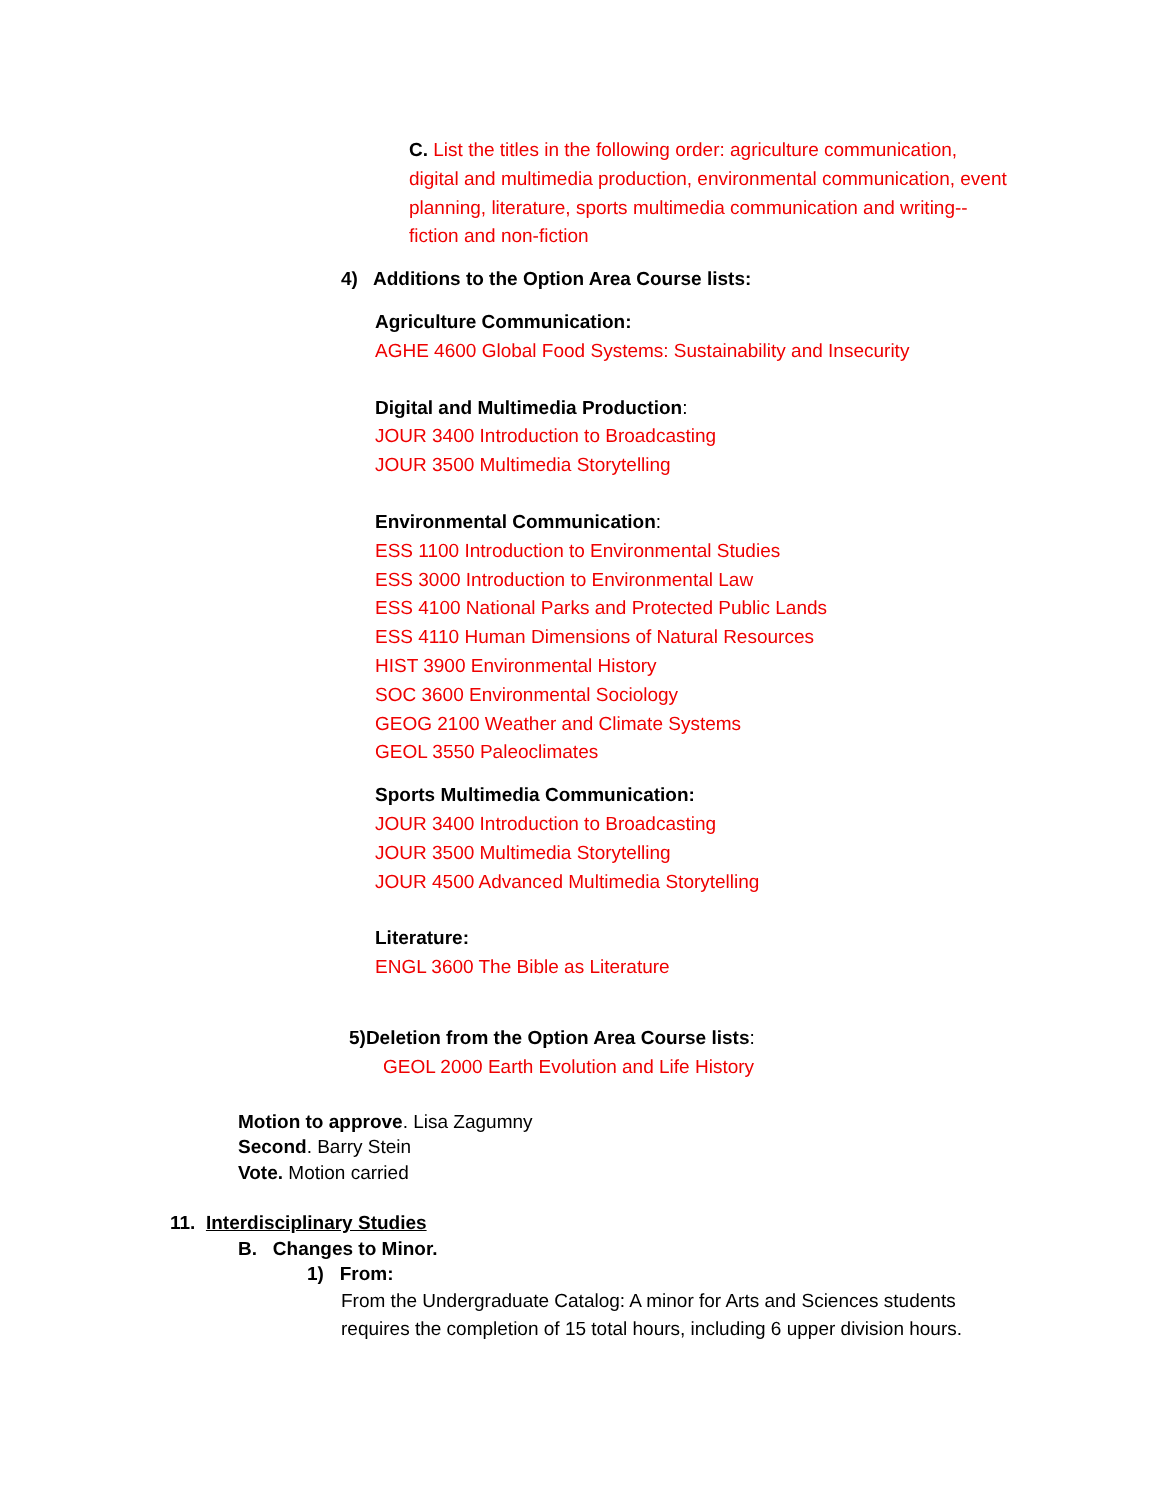C. List the titles in the following order: agriculture communication, digital and multimedia production, environmental communication, event planning, literature, sports multimedia communication and writing--fiction and non-fiction
4) Additions to the Option Area Course lists:
Agriculture Communication:
AGHE 4600 Global Food Systems: Sustainability and Insecurity
Digital and Multimedia Production:
JOUR 3400 Introduction to Broadcasting
JOUR 3500 Multimedia Storytelling
Environmental Communication:
ESS 1100 Introduction to Environmental Studies
ESS 3000 Introduction to Environmental Law
ESS 4100 National Parks and Protected Public Lands
ESS 4110 Human Dimensions of Natural Resources
HIST 3900 Environmental History
SOC 3600 Environmental Sociology
GEOG 2100 Weather and Climate Systems
GEOL 3550 Paleoclimates
Sports Multimedia Communication:
JOUR 3400 Introduction to Broadcasting
JOUR 3500 Multimedia Storytelling
JOUR 4500 Advanced Multimedia Storytelling
Literature:
ENGL 3600 The Bible as Literature
5)Deletion from the Option Area Course lists:
GEOL 2000 Earth Evolution and Life History
Motion to approve. Lisa Zagumny
Second. Barry Stein
Vote. Motion carried
11. Interdisciplinary Studies
B. Changes to Minor.
1) From:
From the Undergraduate Catalog: A minor for Arts and Sciences students requires the completion of 15 total hours, including 6 upper division hours.